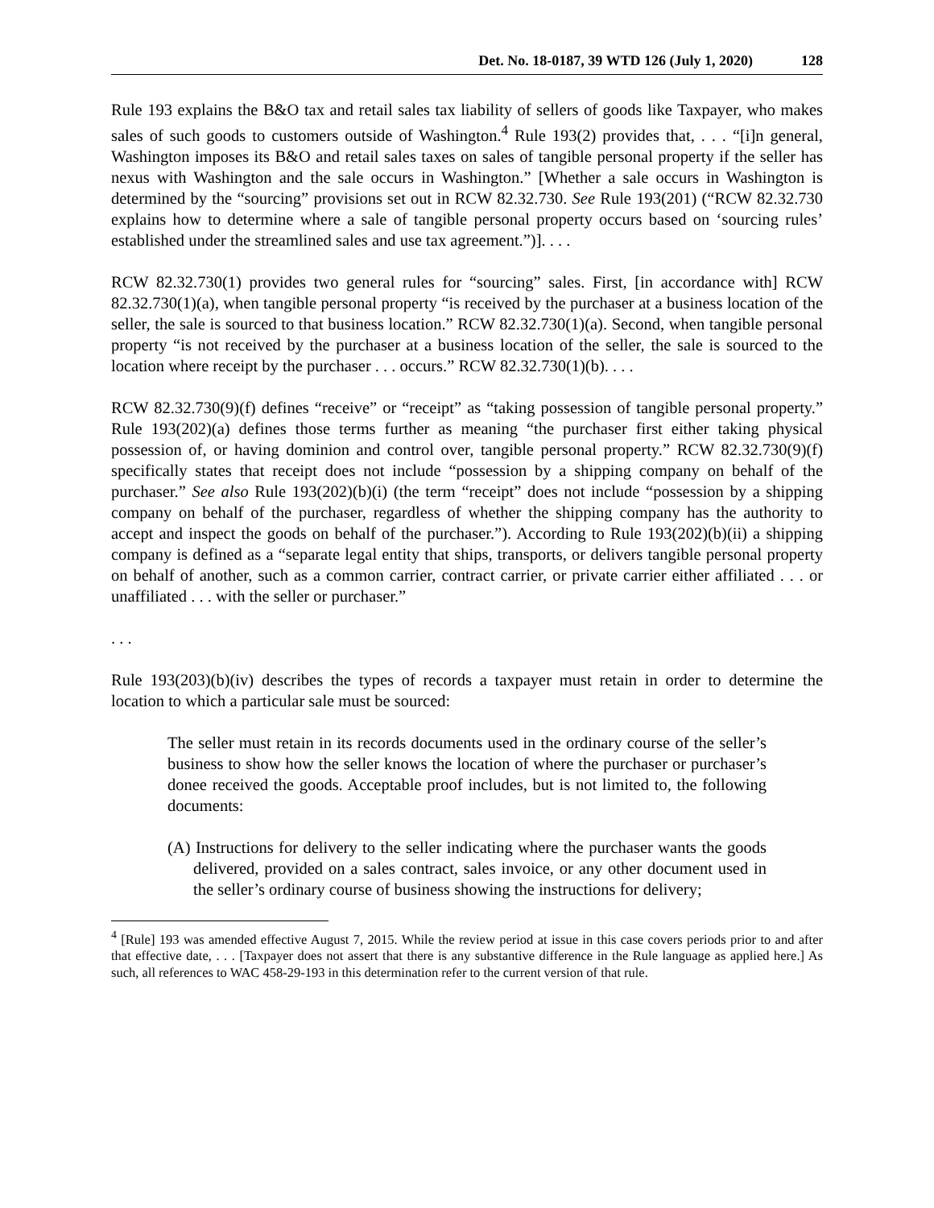Det. No. 18-0187, 39 WTD 126 (July 1, 2020) 128
Rule 193 explains the B&O tax and retail sales tax liability of sellers of goods like Taxpayer, who makes sales of such goods to customers outside of Washington.<sup>4</sup> Rule 193(2) provides that, . . . “[i]n general, Washington imposes its B&O and retail sales taxes on sales of tangible personal property if the seller has nexus with Washington and the sale occurs in Washington.” [Whether a sale occurs in Washington is determined by the “sourcing” provisions set out in RCW 82.32.730. See Rule 193(201) (“RCW 82.32.730 explains how to determine where a sale of tangible personal property occurs based on ‘sourcing rules’ established under the streamlined sales and use tax agreement.”)]. . . .
RCW 82.32.730(1) provides two general rules for “sourcing” sales. First, [in accordance with] RCW 82.32.730(1)(a), when tangible personal property “is received by the purchaser at a business location of the seller, the sale is sourced to that business location.” RCW 82.32.730(1)(a). Second, when tangible personal property “is not received by the purchaser at a business location of the seller, the sale is sourced to the location where receipt by the purchaser . . . occurs.” RCW 82.32.730(1)(b). . . .
RCW 82.32.730(9)(f) defines “receive” or “receipt” as “taking possession of tangible personal property.” Rule 193(202)(a) defines those terms further as meaning “the purchaser first either taking physical possession of, or having dominion and control over, tangible personal property.” RCW 82.32.730(9)(f) specifically states that receipt does not include “possession by a shipping company on behalf of the purchaser.” See also Rule 193(202)(b)(i) (the term “receipt” does not include “possession by a shipping company on behalf of the purchaser, regardless of whether the shipping company has the authority to accept and inspect the goods on behalf of the purchaser.”). According to Rule 193(202)(b)(ii) a shipping company is defined as a “separate legal entity that ships, transports, or delivers tangible personal property on behalf of another, such as a common carrier, contract carrier, or private carrier either affiliated . . . or unaffiliated . . . with the seller or purchaser.”
. . .
Rule 193(203)(b)(iv) describes the types of records a taxpayer must retain in order to determine the location to which a particular sale must be sourced:
The seller must retain in its records documents used in the ordinary course of the seller’s business to show how the seller knows the location of where the purchaser or purchaser’s donee received the goods. Acceptable proof includes, but is not limited to, the following documents:
(A) Instructions for delivery to the seller indicating where the purchaser wants the goods delivered, provided on a sales contract, sales invoice, or any other document used in the seller’s ordinary course of business showing the instructions for delivery;
<sup>4</sup> [Rule] 193 was amended effective August 7, 2015. While the review period at issue in this case covers periods prior to and after that effective date, . . . [Taxpayer does not assert that there is any substantive difference in the Rule language as applied here.] As such, all references to WAC 458-29-193 in this determination refer to the current version of that rule.